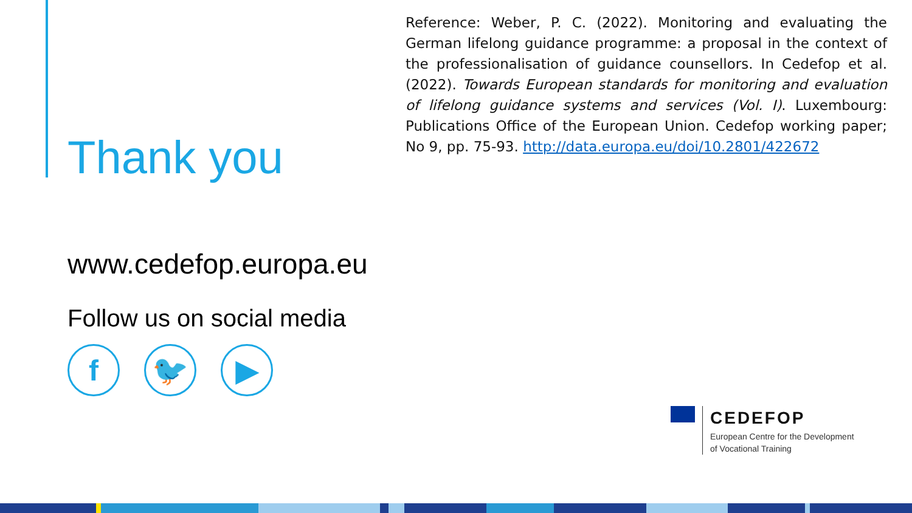Reference: Weber, P. C. (2022). Monitoring and evaluating the German lifelong guidance programme: a proposal in the context of the professionalisation of guidance counsellors. In Cedefop et al. (2022). Towards European standards for monitoring and evaluation of lifelong guidance systems and services (Vol. I). Luxembourg: Publications Office of the European Union. Cedefop working paper; No 9, pp. 75-93. http://data.europa.eu/doi/10.2801/422672
Thank you
www.cedefop.europa.eu
Follow us on social media
f 🐦 ▶
CEDEFOP
European Centre for the Development
of Vocational Training